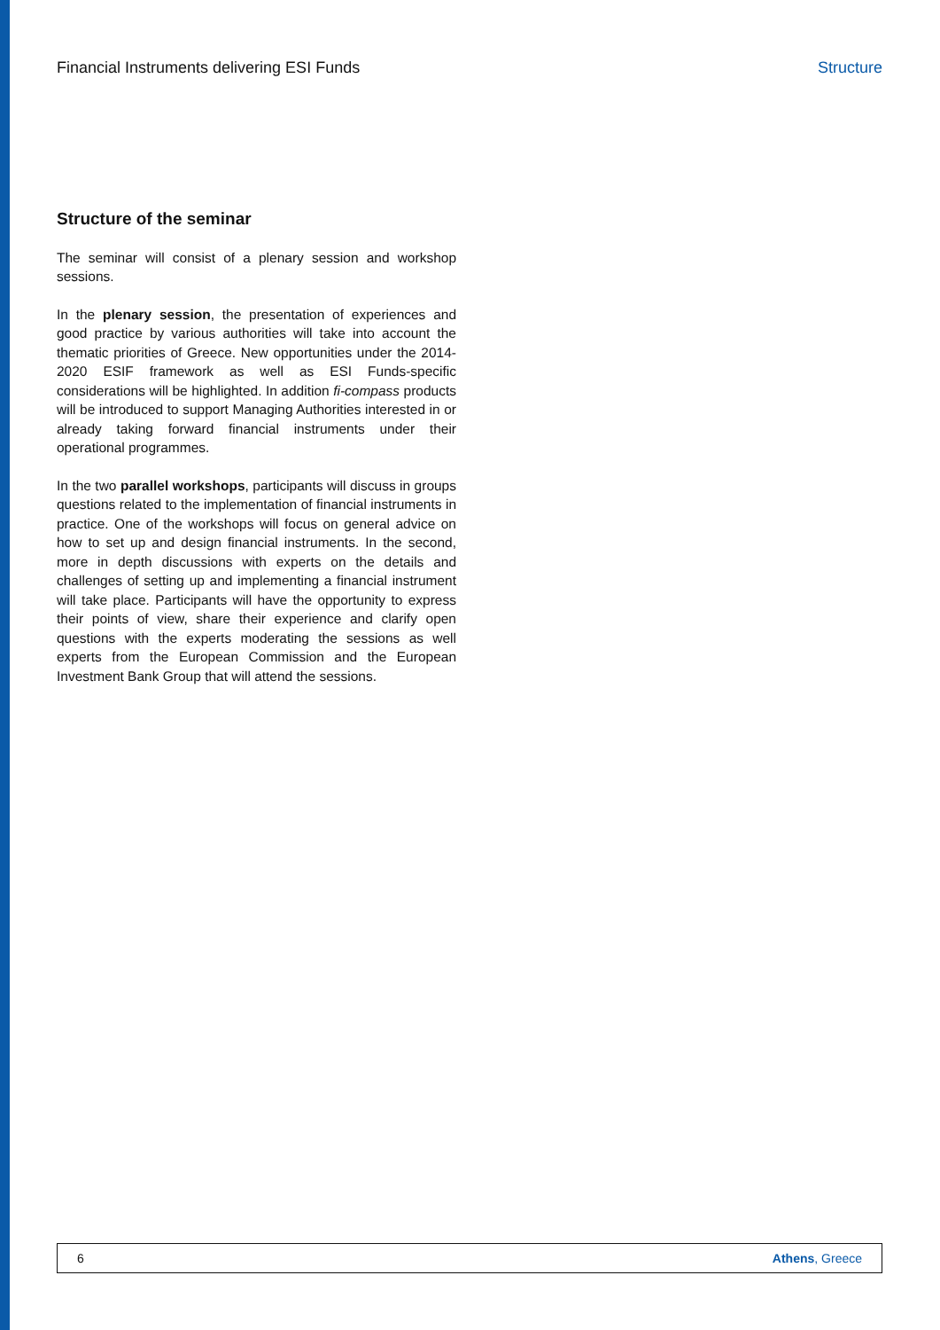Financial Instruments delivering ESI Funds Structure
Structure of the seminar
The seminar will consist of a plenary session and workshop sessions.
In the plenary session, the presentation of experiences and good practice by various authorities will take into account the thematic priorities of Greece. New opportunities under the 2014-2020 ESIF framework as well as ESI Funds-specific considerations will be highlighted. In addition fi-compass products will be introduced to support Managing Authorities interested in or already taking forward financial instruments under their operational programmes.
In the two parallel workshops, participants will discuss in groups questions related to the implementation of financial instruments in practice. One of the workshops will focus on general advice on how to set up and design financial instruments. In the second, more in depth discussions with experts on the details and challenges of setting up and implementing a financial instrument will take place. Participants will have the opportunity to express their points of view, share their experience and clarify open questions with the experts moderating the sessions as well experts from the European Commission and the European Investment Bank Group that will attend the sessions.
6 Athens, Greece